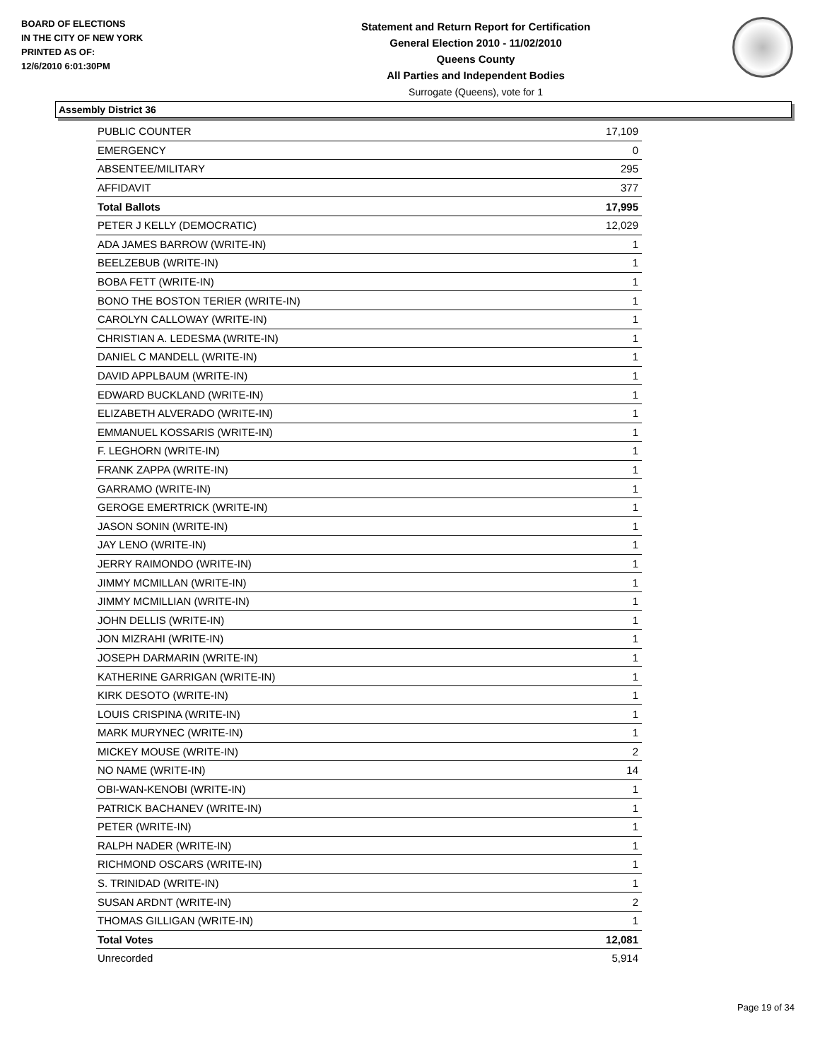BOARD OF ELECTIONS
IN THE CITY OF NEW YORK
PRINTED AS OF:
12/6/2010 6:01:30PM
Statement and Return Report for Certification
General Election 2010 - 11/02/2010
Queens County
All Parties and Independent Bodies
Surrogate (Queens), vote for 1
Assembly District 36
| PUBLIC COUNTER | 17,109 |
| EMERGENCY | 0 |
| ABSENTEE/MILITARY | 295 |
| AFFIDAVIT | 377 |
| Total Ballots | 17,995 |
| PETER J KELLY (DEMOCRATIC) | 12,029 |
| ADA JAMES BARROW (WRITE-IN) | 1 |
| BEELZEBUB (WRITE-IN) | 1 |
| BOBA FETT (WRITE-IN) | 1 |
| BONO THE BOSTON TERIER (WRITE-IN) | 1 |
| CAROLYN CALLOWAY (WRITE-IN) | 1 |
| CHRISTIAN A. LEDESMA (WRITE-IN) | 1 |
| DANIEL C MANDELL (WRITE-IN) | 1 |
| DAVID APPLBAUM (WRITE-IN) | 1 |
| EDWARD BUCKLAND (WRITE-IN) | 1 |
| ELIZABETH ALVERADO (WRITE-IN) | 1 |
| EMMANUEL KOSSARIS (WRITE-IN) | 1 |
| F. LEGHORN (WRITE-IN) | 1 |
| FRANK ZAPPA (WRITE-IN) | 1 |
| GARRAMO (WRITE-IN) | 1 |
| GEROGE EMERTRICK (WRITE-IN) | 1 |
| JASON SONIN (WRITE-IN) | 1 |
| JAY LENO (WRITE-IN) | 1 |
| JERRY RAIMONDO (WRITE-IN) | 1 |
| JIMMY MCMILLAN (WRITE-IN) | 1 |
| JIMMY MCMILLIAN (WRITE-IN) | 1 |
| JOHN DELLIS (WRITE-IN) | 1 |
| JON MIZRAHI (WRITE-IN) | 1 |
| JOSEPH DARMARIN (WRITE-IN) | 1 |
| KATHERINE GARRIGAN (WRITE-IN) | 1 |
| KIRK DESOTO (WRITE-IN) | 1 |
| LOUIS CRISPINA (WRITE-IN) | 1 |
| MARK MURYNEC (WRITE-IN) | 1 |
| MICKEY MOUSE (WRITE-IN) | 2 |
| NO NAME (WRITE-IN) | 14 |
| OBI-WAN-KENOBI (WRITE-IN) | 1 |
| PATRICK BACHANEV (WRITE-IN) | 1 |
| PETER (WRITE-IN) | 1 |
| RALPH NADER (WRITE-IN) | 1 |
| RICHMOND OSCARS (WRITE-IN) | 1 |
| S. TRINIDAD (WRITE-IN) | 1 |
| SUSAN ARDNT (WRITE-IN) | 2 |
| THOMAS GILLIGAN (WRITE-IN) | 1 |
| Total Votes | 12,081 |
| Unrecorded | 5,914 |
Page 19 of 34